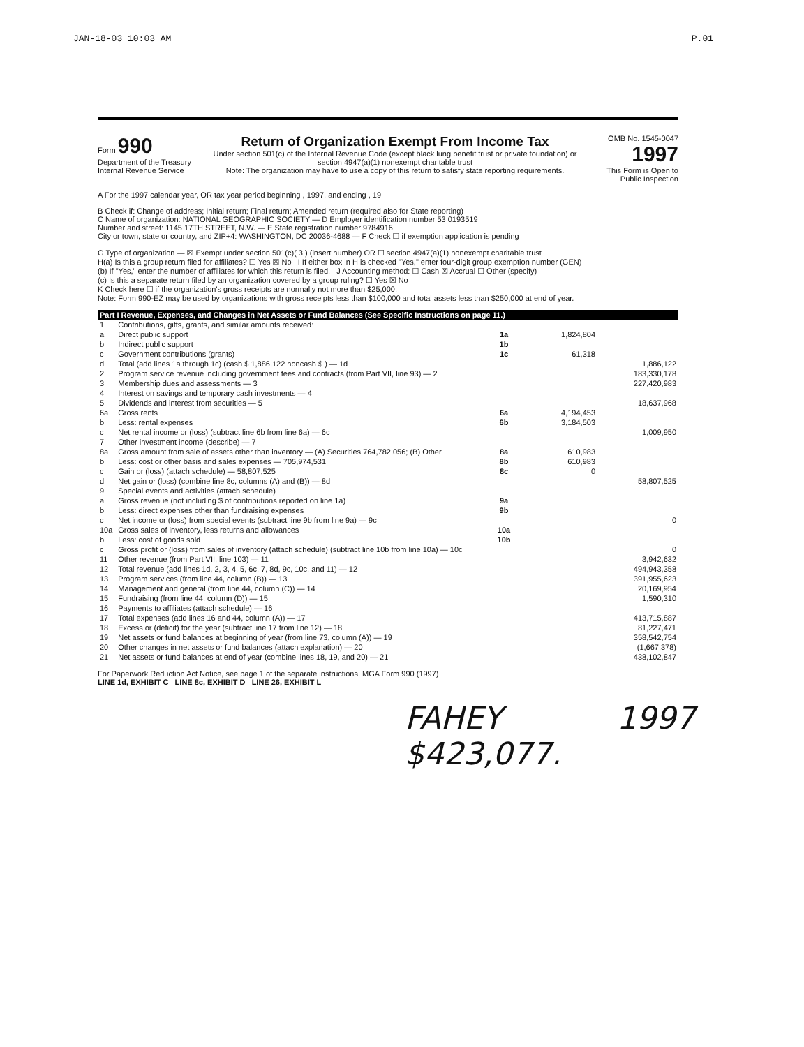JAN-18-03 10:03 AM P.01
Form 990
Department of the Treasury Internal Revenue Service
Return of Organization Exempt From Income Tax
Under section 501(c) of the Internal Revenue Code (except black lung benefit trust or private foundation) or section 4947(a)(1) nonexempt charitable trust
Note: The organization may have to use a copy of this return to satisfy state reporting requirements.
OMB No. 1545-0047
1997
This Form is Open to Public Inspection
A For the 1997 calendar year, OR tax year period beginning , 1997, and ending , 19
B Check if: Change of address; Initial return; Final return; Amended return (required also for State reporting)
C Name of organization: NATIONAL GEOGRAPHIC SOCIETY — D Employer identification number 53 0193519
Number and street: 1145 17TH STREET, N.W. — E State registration number 9784916
City or town, state or country, and ZIP+4: WASHINGTON, DC 20036-4688 — F Check ☐ if exemption application is pending
G Type of organization — ☒ Exempt under section 501(c)( 3 ) (insert number) OR ☐ section 4947(a)(1) nonexempt charitable trust
H(a) Is this a group return filed for affiliates? ☐ Yes ☒ No I If either box in H is checked "Yes," enter four-digit group exemption number (GEN)
(b) If "Yes," enter the number of affiliates for which this return is filed. J Accounting method: ☐ Cash ☒ Accrual ☐ Other (specify)
(c) Is this a separate return filed by an organization covered by a group ruling? ☐ Yes ☒ No
K Check here ☐ if the organization's gross receipts are normally not more than $25,000.
Note: Form 990-EZ may be used by organizations with gross receipts less than $100,000 and total assets less than $250,000 at end of year.
| Part I Revenue, Expenses, and Changes in Net Assets or Fund Balances (See Specific Instructions on page 11.) | | | | |
| 1 | Contributions, gifts, grants, and similar amounts received: | | | |
| a | Direct public support | 1a | 1,824,804 | |
| b | Indirect public support | 1b | | |
| c | Government contributions (grants) | 1c | 61,318 | |
| d | Total (add lines 1a through 1c) (cash $ 1,886,122 noncash $ ) — 1d | | | 1,886,122 |
| 2 | Program service revenue including government fees and contracts (from Part VII, line 93) — 2 | | | 183,330,178 |
| 3 | Membership dues and assessments — 3 | | | 227,420,983 |
| 4 | Interest on savings and temporary cash investments — 4 | | | |
| 5 | Dividends and interest from securities — 5 | | | 18,637,968 |
| 6a | Gross rents | 6a | 4,194,453 | |
| b | Less: rental expenses | 6b | 3,184,503 | |
| c | Net rental income or (loss) (subtract line 6b from line 6a) — 6c | | | 1,009,950 |
| 7 | Other investment income (describe) — 7 | | | |
| 8a | Gross amount from sale of assets other than inventory — (A) Securities 764,782,056; (B) Other | 8a | 610,983 | |
| b | Less: cost or other basis and sales expenses — 705,974,531 | 8b | 610,983 | |
| c | Gain or (loss) (attach schedule) — 58,807,525 | 8c | 0 | |
| d | Net gain or (loss) (combine line 8c, columns (A) and (B)) — 8d | | | 58,807,525 |
| 9 | Special events and activities (attach schedule) | | | |
| a | Gross revenue (not including $ of contributions reported on line 1a) | 9a | | |
| b | Less: direct expenses other than fundraising expenses | 9b | | |
| c | Net income or (loss) from special events (subtract line 9b from line 9a) — 9c | | | 0 |
| 10a | Gross sales of inventory, less returns and allowances | 10a | | |
| b | Less: cost of goods sold | 10b | | |
| c | Gross profit or (loss) from sales of inventory (attach schedule) (subtract line 10b from line 10a) — 10c | | | 0 |
| 11 | Other revenue (from Part VII, line 103) — 11 | | | 3,942,632 |
| 12 | Total revenue (add lines 1d, 2, 3, 4, 5, 6c, 7, 8d, 9c, 10c, and 11) — 12 | | | 494,943,358 |
| 13 | Program services (from line 44, column (B)) — 13 | | | 391,955,623 |
| 14 | Management and general (from line 44, column (C)) — 14 | | | 20,169,954 |
| 15 | Fundraising (from line 44, column (D)) — 15 | | | 1,590,310 |
| 16 | Payments to affiliates (attach schedule) — 16 | | | |
| 17 | Total expenses (add lines 16 and 44, column (A)) — 17 | | | 413,715,887 |
| 18 | Excess or (deficit) for the year (subtract line 17 from line 12) — 18 | | | 81,227,471 |
| 19 | Net assets or fund balances at beginning of year (from line 73, column (A)) — 19 | | | 358,542,754 |
| 20 | Other changes in net assets or fund balances (attach explanation) — 20 | | | (1,667,378) |
| 21 | Net assets or fund balances at end of year (combine lines 18, 19, and 20) — 21 | | | 438,102,847 |
For Paperwork Reduction Act Notice, see page 1 of the separate instructions. MGA Form 990 (1997)
LINE 1d, EXHIBIT C LINE 8c, EXHIBIT D LINE 26, EXHIBIT L
FAHEY
$423,077. 1997